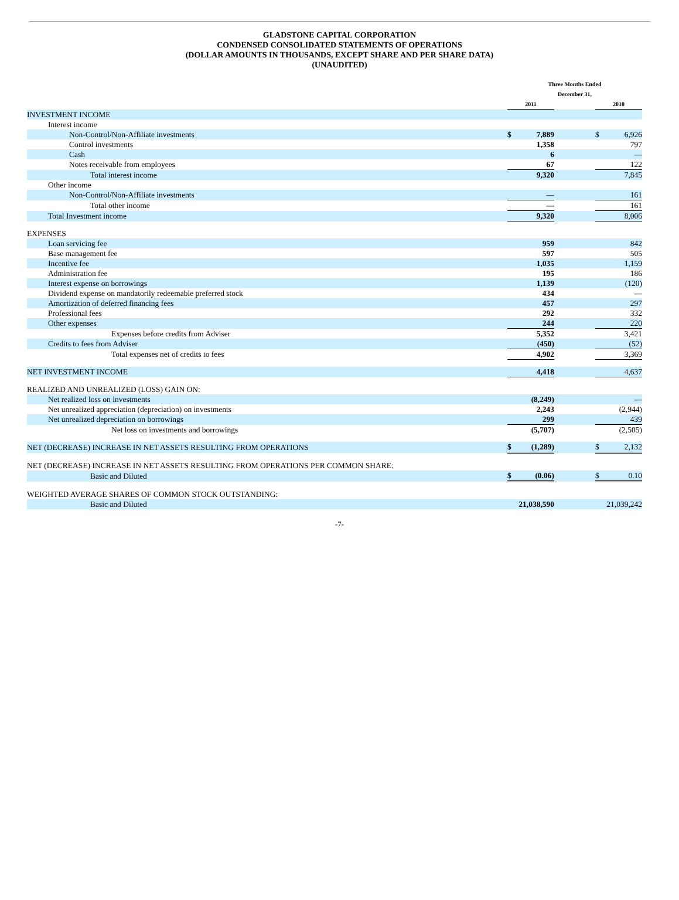GLADSTONE CAPITAL CORPORATION
CONDENSED CONSOLIDATED STATEMENTS OF OPERATIONS
(DOLLAR AMOUNTS IN THOUSANDS, EXCEPT SHARE AND PER SHARE DATA)
(UNAUDITED)
| | Three Months Ended December 31, | | | | |
| | 2011 | | | 2010 | |
| INVESTMENT INCOME | | | | | |
| Interest income | | | | | |
| Non-Control/Non-Affiliate investments | $ | 7,889 | | $ | 6,926 |
| Control investments | | 1,358 | | | 797 |
| Cash | | 6 | | | — |
| Notes receivable from employees | | 67 | | | 122 |
| Total interest income | | 9,320 | | | 7,845 |
| Other income | | | | | |
| Non-Control/Non-Affiliate investments | | — | | | 161 |
| Total other income | | — | | | 161 |
| Total Investment income | | 9,320 | | | 8,006 |
| EXPENSES | | | | | |
| Loan servicing fee | | 959 | | | 842 |
| Base management fee | | 597 | | | 505 |
| Incentive fee | | 1,035 | | | 1,159 |
| Administration fee | | 195 | | | 186 |
| Interest expense on borrowings | | 1,139 | | | (120) |
| Dividend expense on mandatorily redeemable preferred stock | | 434 | | | — |
| Amortization of deferred financing fees | | 457 | | | 297 |
| Professional fees | | 292 | | | 332 |
| Other expenses | | 244 | | | 220 |
| Expenses before credits from Adviser | | 5,352 | | | 3,421 |
| Credits to fees from Adviser | | (450) | | | (52) |
| Total expenses net of credits to fees | | 4,902 | | | 3,369 |
| NET INVESTMENT INCOME | | 4,418 | | | 4,637 |
| REALIZED AND UNREALIZED (LOSS) GAIN ON: | | | | | |
| Net realized loss on investments | | (8,249) | | | — |
| Net unrealized appreciation (depreciation) on investments | | 2,243 | | | (2,944) |
| Net unrealized depreciation on borrowings | | 299 | | | 439 |
| Net loss on investments and borrowings | | (5,707) | | | (2,505) |
| NET (DECREASE) INCREASE IN NET ASSETS RESULTING FROM OPERATIONS | $ | (1,289) | | $ | 2,132 |
| NET (DECREASE) INCREASE IN NET ASSETS RESULTING FROM OPERATIONS PER COMMON SHARE: | | | | | |
| Basic and Diluted | $ | (0.06) | | $ | 0.10 |
| WEIGHTED AVERAGE SHARES OF COMMON STOCK OUTSTANDING: | | | | | |
| Basic and Diluted | 21,038,590 | | | 21,039,242 | |
-7-